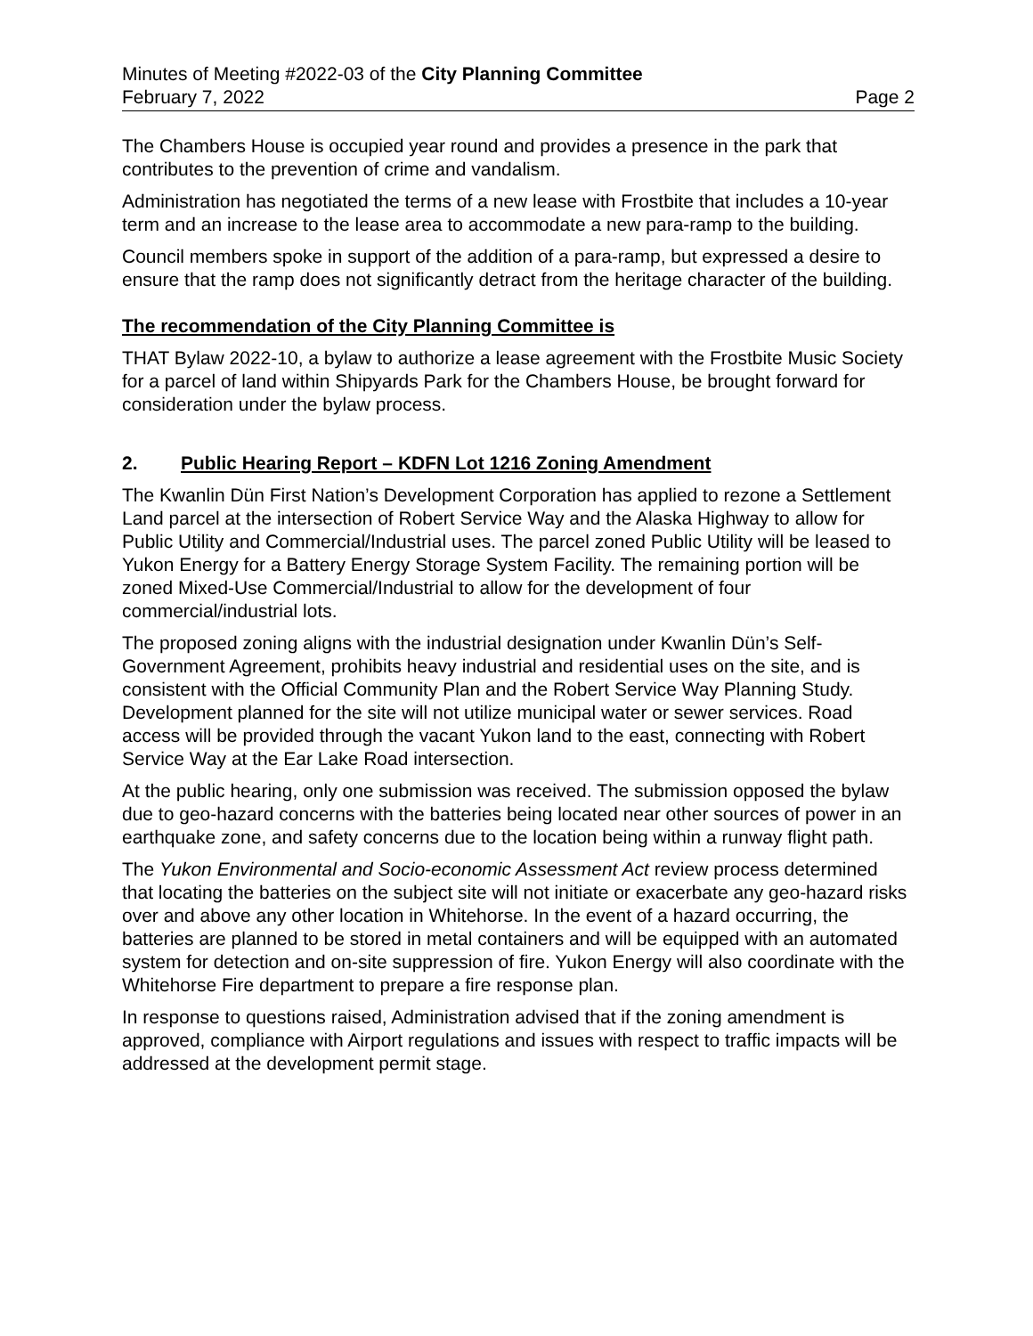Minutes of Meeting #2022-03 of the City Planning Committee
February 7, 2022 Page 2
The Chambers House is occupied year round and provides a presence in the park that contributes to the prevention of crime and vandalism.
Administration has negotiated the terms of a new lease with Frostbite that includes a 10-year term and an increase to the lease area to accommodate a new para-ramp to the building.
Council members spoke in support of the addition of a para-ramp, but expressed a desire to ensure that the ramp does not significantly detract from the heritage character of the building.
The recommendation of the City Planning Committee is
THAT Bylaw 2022-10, a bylaw to authorize a lease agreement with the Frostbite Music Society for a parcel of land within Shipyards Park for the Chambers House, be brought forward for consideration under the bylaw process.
2. Public Hearing Report – KDFN Lot 1216 Zoning Amendment
The Kwanlin Dün First Nation’s Development Corporation has applied to rezone a Settlement Land parcel at the intersection of Robert Service Way and the Alaska Highway to allow for Public Utility and Commercial/Industrial uses. The parcel zoned Public Utility will be leased to Yukon Energy for a Battery Energy Storage System Facility. The remaining portion will be zoned Mixed-Use Commercial/Industrial to allow for the development of four commercial/industrial lots.
The proposed zoning aligns with the industrial designation under Kwanlin Dün’s Self-Government Agreement, prohibits heavy industrial and residential uses on the site, and is consistent with the Official Community Plan and the Robert Service Way Planning Study. Development planned for the site will not utilize municipal water or sewer services. Road access will be provided through the vacant Yukon land to the east, connecting with Robert Service Way at the Ear Lake Road intersection.
At the public hearing, only one submission was received. The submission opposed the bylaw due to geo-hazard concerns with the batteries being located near other sources of power in an earthquake zone, and safety concerns due to the location being within a runway flight path.
The Yukon Environmental and Socio-economic Assessment Act review process determined that locating the batteries on the subject site will not initiate or exacerbate any geo-hazard risks over and above any other location in Whitehorse. In the event of a hazard occurring, the batteries are planned to be stored in metal containers and will be equipped with an automated system for detection and on-site suppression of fire. Yukon Energy will also coordinate with the Whitehorse Fire department to prepare a fire response plan.
In response to questions raised, Administration advised that if the zoning amendment is approved, compliance with Airport regulations and issues with respect to traffic impacts will be addressed at the development permit stage.